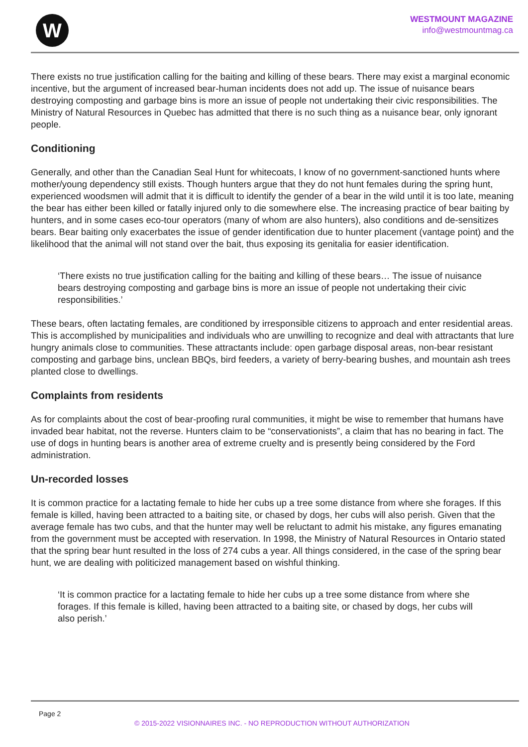W
WESTMOUNT MAGAZINE
info@westmountmag.ca
There exists no true justification calling for the baiting and killing of these bears. There may exist a marginal economic incentive, but the argument of increased bear-human incidents does not add up. The issue of nuisance bears destroying composting and garbage bins is more an issue of people not undertaking their civic responsibilities. The Ministry of Natural Resources in Quebec has admitted that there is no such thing as a nuisance bear, only ignorant people.
Conditioning
Generally, and other than the Canadian Seal Hunt for whitecoats, I know of no government-sanctioned hunts where mother/young dependency still exists. Though hunters argue that they do not hunt females during the spring hunt, experienced woodsmen will admit that it is difficult to identify the gender of a bear in the wild until it is too late, meaning the bear has either been killed or fatally injured only to die somewhere else. The increasing practice of bear baiting by hunters, and in some cases eco-tour operators (many of whom are also hunters), also conditions and de-sensitizes bears. Bear baiting only exacerbates the issue of gender identification due to hunter placement (vantage point) and the likelihood that the animal will not stand over the bait, thus exposing its genitalia for easier identification.
‘There exists no true justification calling for the baiting and killing of these bears… The issue of nuisance bears destroying composting and garbage bins is more an issue of people not undertaking their civic responsibilities.’
These bears, often lactating females, are conditioned by irresponsible citizens to approach and enter residential areas. This is accomplished by municipalities and individuals who are unwilling to recognize and deal with attractants that lure hungry animals close to communities. These attractants include: open garbage disposal areas, non-bear resistant composting and garbage bins, unclean BBQs, bird feeders, a variety of berry-bearing bushes, and mountain ash trees planted close to dwellings.
Complaints from residents
As for complaints about the cost of bear-proofing rural communities, it might be wise to remember that humans have invaded bear habitat, not the reverse. Hunters claim to be “conservationists”, a claim that has no bearing in fact. The use of dogs in hunting bears is another area of extreme cruelty and is presently being considered by the Ford administration.
Un-recorded losses
It is common practice for a lactating female to hide her cubs up a tree some distance from where she forages. If this female is killed, having been attracted to a baiting site, or chased by dogs, her cubs will also perish. Given that the average female has two cubs, and that the hunter may well be reluctant to admit his mistake, any figures emanating from the government must be accepted with reservation. In 1998, the Ministry of Natural Resources in Ontario stated that the spring bear hunt resulted in the loss of 274 cubs a year. All things considered, in the case of the spring bear hunt, we are dealing with politicized management based on wishful thinking.
‘It is common practice for a lactating female to hide her cubs up a tree some distance from where she forages. If this female is killed, having been attracted to a baiting site, or chased by dogs, her cubs will also perish.’
Page 2
© 2015-2022 VISIONNAIRES INC. - NO REPRODUCTION WITHOUT AUTHORIZATION